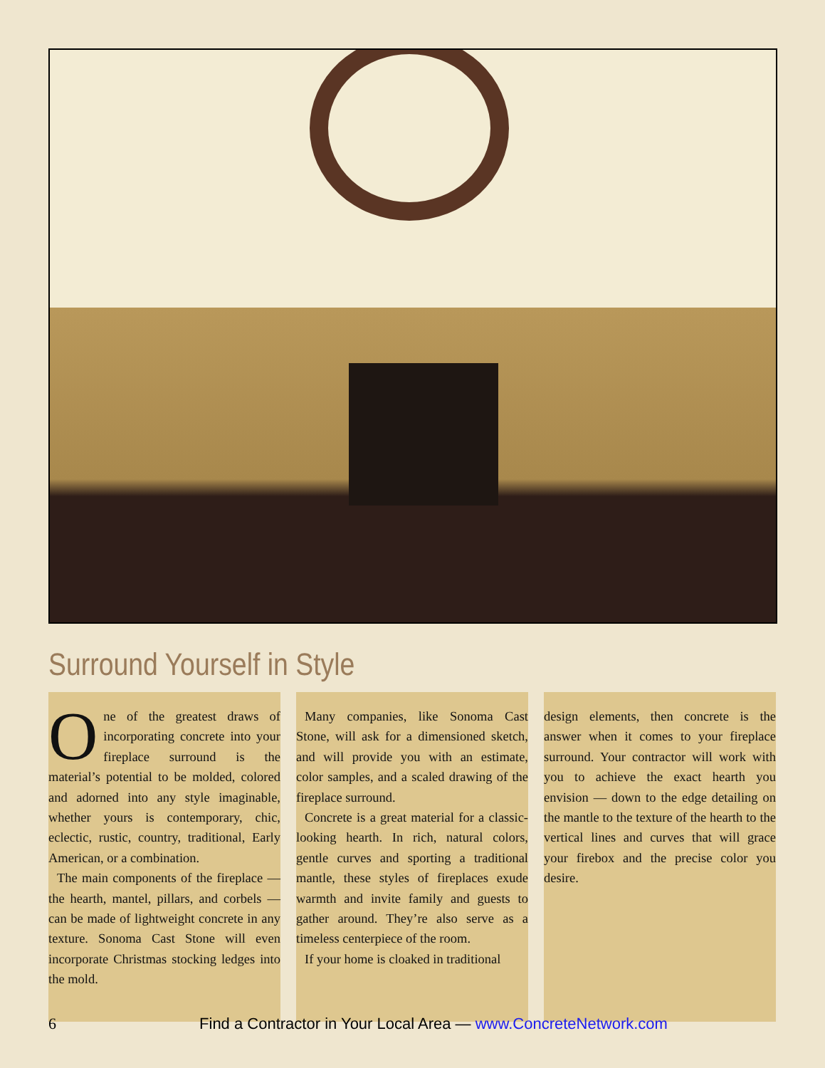Surround Yourself in Style
One of the greatest draws of incorporating concrete into your fireplace surround is the material’s potential to be molded, colored and adorned into any style imaginable, whether yours is contemporary, chic, eclectic, rustic, country, traditional, Early American, or a combination.
The main components of the fireplace — the hearth, mantel, pillars, and corbels — can be made of lightweight concrete in any texture. Sonoma Cast Stone will even incorporate Christmas stocking ledges into the mold.
Many companies, like Sonoma Cast Stone, will ask for a dimensioned sketch, and will provide you with an estimate, color samples, and a scaled drawing of the fireplace surround.
Concrete is a great material for a classic-looking hearth. In rich, natural colors, gentle curves and sporting a traditional mantle, these styles of fireplaces exude warmth and invite family and guests to gather around. They’re also serve as a timeless centerpiece of the room.
If your home is cloaked in traditional
design elements, then concrete is the answer when it comes to your fireplace surround. Your contractor will work with you to achieve the exact hearth you envision — down to the edge detailing on the mantle to the texture of the hearth to the vertical lines and curves that will grace your firebox and the precise color you desire.
6
Find a Contractor in Your Local Area — www.ConcreteNetwork.com